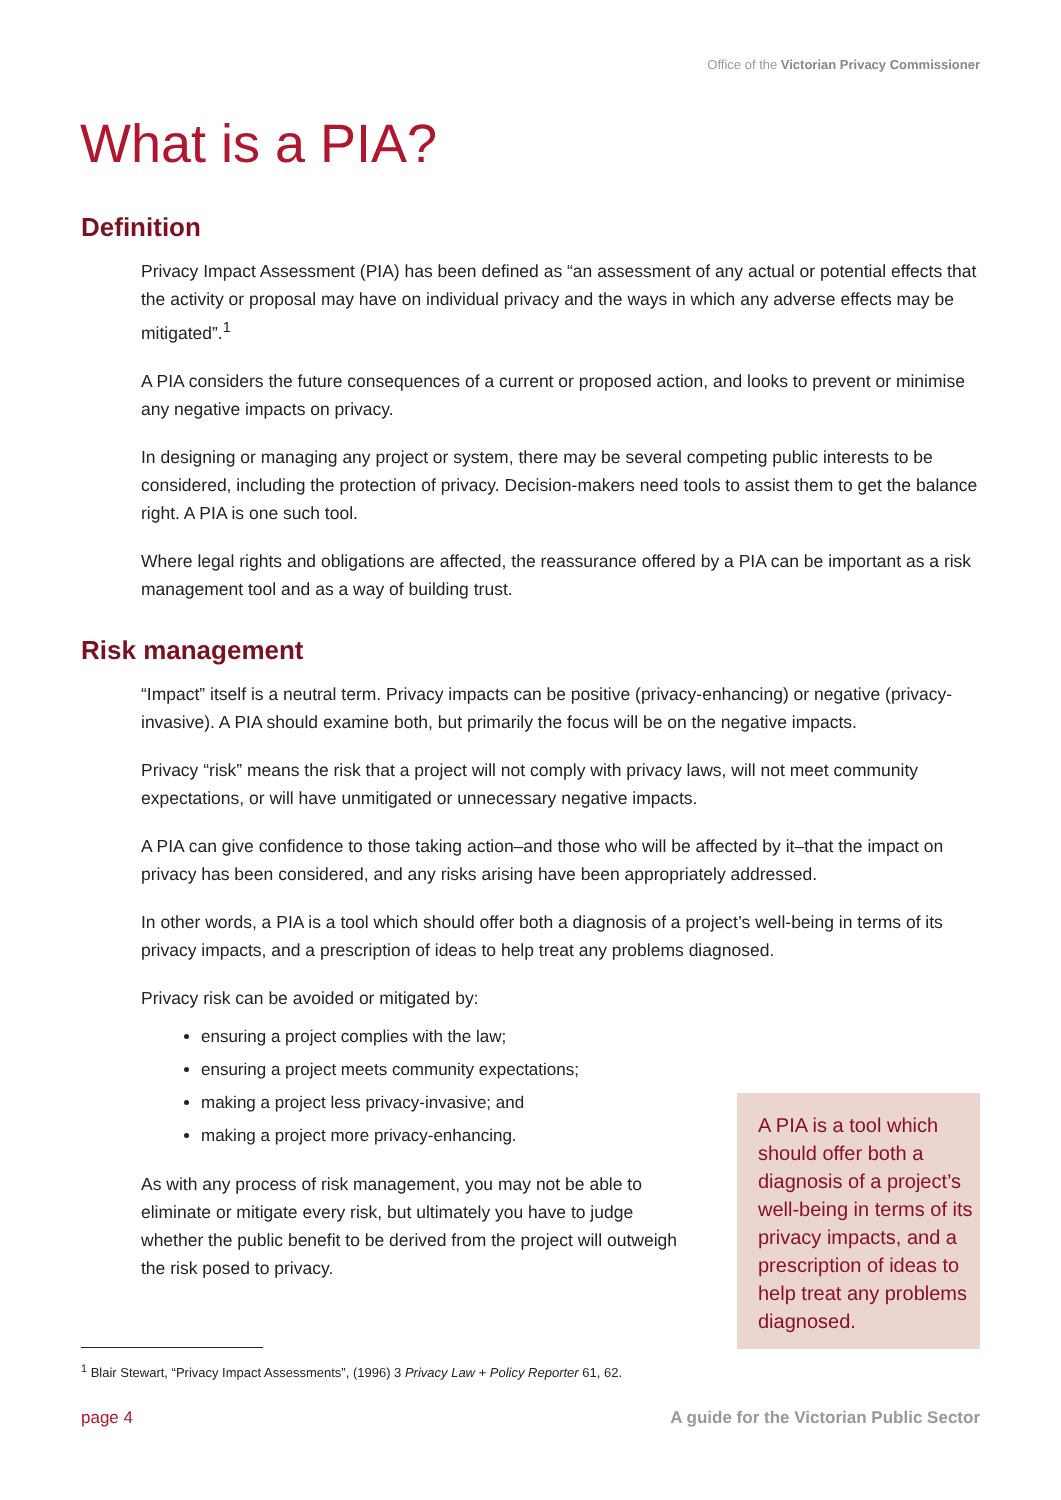Office of the Victorian Privacy Commissioner
What is a PIA?
Definition
Privacy Impact Assessment (PIA) has been defined as “an assessment of any actual or potential effects that the activity or proposal may have on individual privacy and the ways in which any adverse effects may be mitigated”.<sup>1</sup>
A PIA considers the future consequences of a current or proposed action, and looks to prevent or minimise any negative impacts on privacy.
In designing or managing any project or system, there may be several competing public interests to be considered, including the protection of privacy. Decision-makers need tools to assist them to get the balance right. A PIA is one such tool.
Where legal rights and obligations are affected, the reassurance offered by a PIA can be important as a risk management tool and as a way of building trust.
Risk management
“Impact” itself is a neutral term. Privacy impacts can be positive (privacy-enhancing) or negative (privacy-invasive). A PIA should examine both, but primarily the focus will be on the negative impacts.
Privacy “risk” means the risk that a project will not comply with privacy laws, will not meet community expectations, or will have unmitigated or unnecessary negative impacts.
A PIA can give confidence to those taking action–and those who will be affected by it–that the impact on privacy has been considered, and any risks arising have been appropriately addressed.
In other words, a PIA is a tool which should offer both a diagnosis of a project’s well-being in terms of its privacy impacts, and a prescription of ideas to help treat any problems diagnosed.
Privacy risk can be avoided or mitigated by:
ensuring a project complies with the law;
ensuring a project meets community expectations;
making a project less privacy-invasive; and
making a project more privacy-enhancing.
As with any process of risk management, you may not be able to eliminate or mitigate every risk, but ultimately you have to judge whether the public benefit to be derived from the project will outweigh the risk posed to privacy.
A PIA is a tool which should offer both a diagnosis of a project’s well-being in terms of its privacy impacts, and a prescription of ideas to help treat any problems diagnosed.
<sup>1</sup> Blair Stewart, “Privacy Impact Assessments”, (1996) 3 Privacy Law + Policy Reporter 61, 62.
page 4
A guide for the Victorian Public Sector